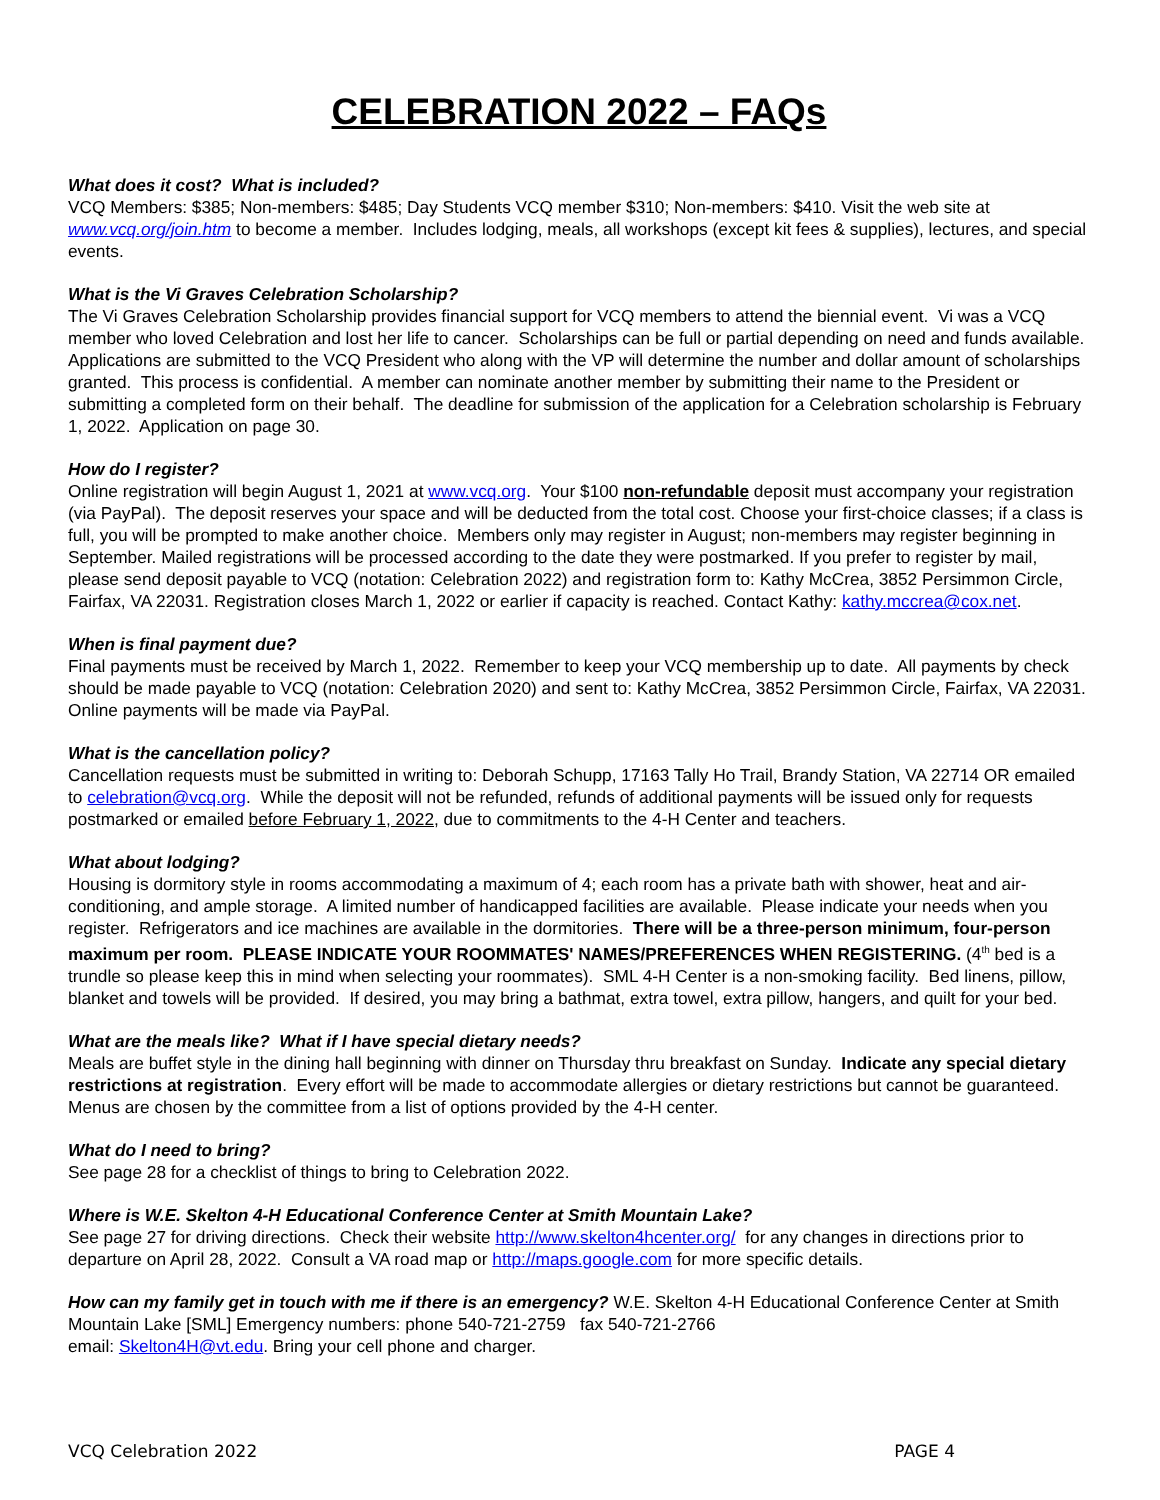CELEBRATION 2022 – FAQs
What does it cost? What is included?
VCQ Members: $385; Non-members: $485; Day Students VCQ member $310; Non-members: $410. Visit the web site at www.vcq.org/join.htm to become a member. Includes lodging, meals, all workshops (except kit fees & supplies), lectures, and special events.
What is the Vi Graves Celebration Scholarship?
The Vi Graves Celebration Scholarship provides financial support for VCQ members to attend the biennial event. Vi was a VCQ member who loved Celebration and lost her life to cancer. Scholarships can be full or partial depending on need and funds available. Applications are submitted to the VCQ President who along with the VP will determine the number and dollar amount of scholarships granted. This process is confidential. A member can nominate another member by submitting their name to the President or submitting a completed form on their behalf. The deadline for submission of the application for a Celebration scholarship is February 1, 2022. Application on page 30.
How do I register?
Online registration will begin August 1, 2021 at www.vcq.org. Your $100 non-refundable deposit must accompany your registration (via PayPal). The deposit reserves your space and will be deducted from the total cost. Choose your first-choice classes; if a class is full, you will be prompted to make another choice. Members only may register in August; non-members may register beginning in September. Mailed registrations will be processed according to the date they were postmarked. If you prefer to register by mail, please send deposit payable to VCQ (notation: Celebration 2022) and registration form to: Kathy McCrea, 3852 Persimmon Circle, Fairfax, VA 22031. Registration closes March 1, 2022 or earlier if capacity is reached. Contact Kathy: kathy.mccrea@cox.net.
When is final payment due?
Final payments must be received by March 1, 2022. Remember to keep your VCQ membership up to date. All payments by check should be made payable to VCQ (notation: Celebration 2020) and sent to: Kathy McCrea, 3852 Persimmon Circle, Fairfax, VA 22031. Online payments will be made via PayPal.
What is the cancellation policy?
Cancellation requests must be submitted in writing to: Deborah Schupp, 17163 Tally Ho Trail, Brandy Station, VA 22714 OR emailed to celebration@vcq.org. While the deposit will not be refunded, refunds of additional payments will be issued only for requests postmarked or emailed before February 1, 2022, due to commitments to the 4-H Center and teachers.
What about lodging?
Housing is dormitory style in rooms accommodating a maximum of 4; each room has a private bath with shower, heat and air-conditioning, and ample storage. A limited number of handicapped facilities are available. Please indicate your needs when you register. Refrigerators and ice machines are available in the dormitories. There will be a three-person minimum, four-person maximum per room. PLEASE INDICATE YOUR ROOMMATES' NAMES/PREFERENCES WHEN REGISTERING. (4<sup>th</sup> bed is a trundle so please keep this in mind when selecting your roommates). SML 4-H Center is a non-smoking facility. Bed linens, pillow, blanket and towels will be provided. If desired, you may bring a bathmat, extra towel, extra pillow, hangers, and quilt for your bed.
What are the meals like? What if I have special dietary needs?
Meals are buffet style in the dining hall beginning with dinner on Thursday thru breakfast on Sunday. Indicate any special dietary restrictions at registration. Every effort will be made to accommodate allergies or dietary restrictions but cannot be guaranteed. Menus are chosen by the committee from a list of options provided by the 4-H center.
What do I need to bring?
See page 28 for a checklist of things to bring to Celebration 2022.
Where is W.E. Skelton 4-H Educational Conference Center at Smith Mountain Lake?
See page 27 for driving directions. Check their website http://www.skelton4hcenter.org/ for any changes in directions prior to departure on April 28, 2022. Consult a VA road map or http://maps.google.com for more specific details.
How can my family get in touch with me if there is an emergency? W.E. Skelton 4-H Educational Conference Center at Smith Mountain Lake [SML] Emergency numbers: phone 540-721-2759 fax 540-721-2766
email: Skelton4H@vt.edu. Bring your cell phone and charger.
VCQ Celebration 2022 PAGE 4